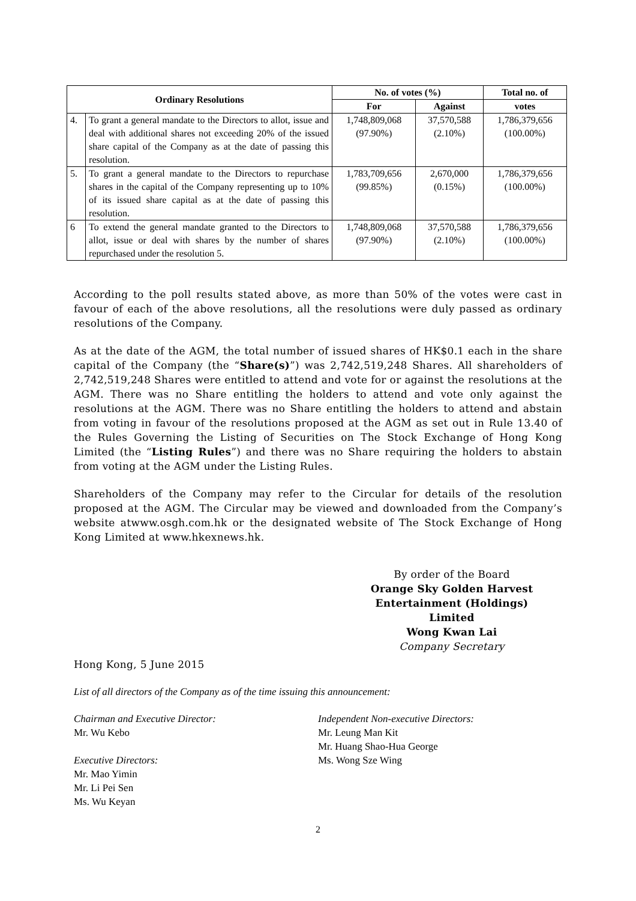| Ordinary Resolutions | | No. of votes (%) | | Total no. of |
| --- | --- | --- | --- | --- |
| | | For | Against | votes |
| 4. | To grant a general mandate to the Directors to allot, issue and deal with additional shares not exceeding 20% of the issued share capital of the Company as at the date of passing this resolution. | 1,748,809,068 (97.90%) | 37,570,588 (2.10%) | 1,786,379,656 (100.00%) |
| 5. | To grant a general mandate to the Directors to repurchase shares in the capital of the Company representing up to 10% of its issued share capital as at the date of passing this resolution. | 1,783,709,656 (99.85%) | 2,670,000 (0.15%) | 1,786,379,656 (100.00%) |
| 6 | To extend the general mandate granted to the Directors to allot, issue or deal with shares by the number of shares repurchased under the resolution 5. | 1,748,809,068 (97.90%) | 37,570,588 (2.10%) | 1,786,379,656 (100.00%) |
According to the poll results stated above, as more than 50% of the votes were cast in favour of each of the above resolutions, all the resolutions were duly passed as ordinary resolutions of the Company.
As at the date of the AGM, the total number of issued shares of HK$0.1 each in the share capital of the Company (the “Share(s)”) was 2,742,519,248 Shares. All shareholders of 2,742,519,248 Shares were entitled to attend and vote for or against the resolutions at the AGM. There was no Share entitling the holders to attend and vote only against the resolutions at the AGM. There was no Share entitling the holders to attend and abstain from voting in favour of the resolutions proposed at the AGM as set out in Rule 13.40 of the Rules Governing the Listing of Securities on The Stock Exchange of Hong Kong Limited (the “Listing Rules”) and there was no Share requiring the holders to abstain from voting at the AGM under the Listing Rules.
Shareholders of the Company may refer to the Circular for details of the resolution proposed at the AGM. The Circular may be viewed and downloaded from the Company’s website atwww.osgh.com.hk or the designated website of The Stock Exchange of Hong Kong Limited at www.hkexnews.hk.
By order of the Board
Orange Sky Golden Harvest Entertainment (Holdings) Limited
Wong Kwan Lai
Company Secretary
Hong Kong, 5 June 2015
List of all directors of the Company as of the time issuing this announcement:
Chairman and Executive Director:
Mr. Wu Kebo
Executive Directors:
Mr. Mao Yimin
Mr. Li Pei Sen
Ms. Wu Keyan
Independent Non-executive Directors:
Mr. Leung Man Kit
Mr. Huang Shao-Hua George
Ms. Wong Sze Wing
2